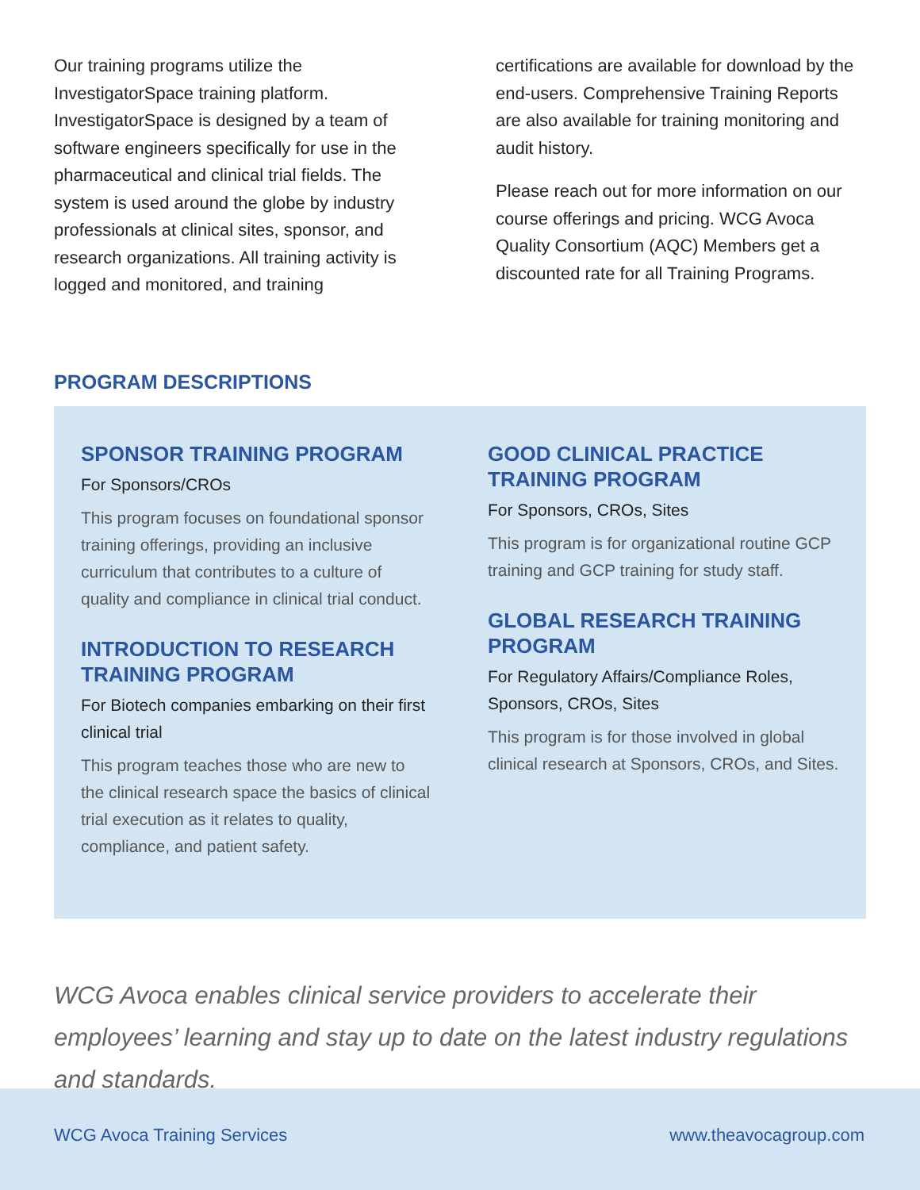Our training programs utilize the InvestigatorSpace training platform. InvestigatorSpace is designed by a team of software engineers specifically for use in the pharmaceutical and clinical trial fields. The system is used around the globe by industry professionals at clinical sites, sponsor, and research organizations. All training activity is logged and monitored, and training
certifications are available for download by the end-users. Comprehensive Training Reports are also available for training monitoring and audit history.
Please reach out for more information on our course offerings and pricing. WCG Avoca Quality Consortium (AQC) Members get a discounted rate for all Training Programs.
PROGRAM DESCRIPTIONS
SPONSOR TRAINING PROGRAM
For Sponsors/CROs
This program focuses on foundational sponsor training offerings, providing an inclusive curriculum that contributes to a culture of quality and compliance in clinical trial conduct.
INTRODUCTION TO RESEARCH TRAINING PROGRAM
For Biotech companies embarking on their first clinical trial
This program teaches those who are new to the clinical research space the basics of clinical trial execution as it relates to quality, compliance, and patient safety.
GOOD CLINICAL PRACTICE TRAINING PROGRAM
For Sponsors, CROs, Sites
This program is for organizational routine GCP training and GCP training for study staff.
GLOBAL RESEARCH TRAINING PROGRAM
For Regulatory Affairs/Compliance Roles, Sponsors, CROs, Sites
This program is for those involved in global clinical research at Sponsors, CROs, and Sites.
WCG Avoca enables clinical service providers to accelerate their employees’ learning and stay up to date on the latest industry regulations and standards.
WCG Avoca Training Services www.theavocagroup.com